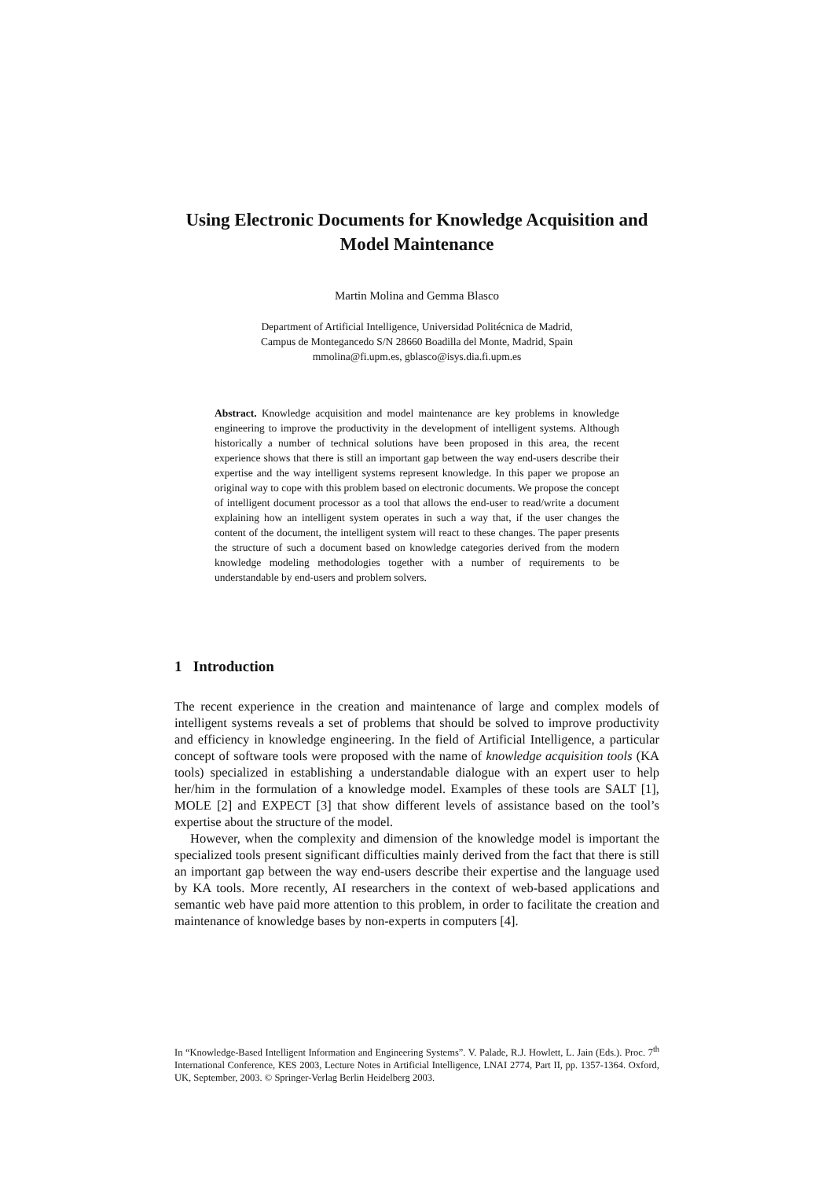Using Electronic Documents for Knowledge Acquisition and Model Maintenance
Martin Molina and Gemma Blasco
Department of Artificial Intelligence, Universidad Politécnica de Madrid,
Campus de Montegancedo S/N 28660 Boadilla del Monte, Madrid, Spain
mmolina@fi.upm.es, gblasco@isys.dia.fi.upm.es
Abstract. Knowledge acquisition and model maintenance are key problems in knowledge engineering to improve the productivity in the development of intelligent systems. Although historically a number of technical solutions have been proposed in this area, the recent experience shows that there is still an important gap between the way end-users describe their expertise and the way intelligent systems represent knowledge. In this paper we propose an original way to cope with this problem based on electronic documents. We propose the concept of intelligent document processor as a tool that allows the end-user to read/write a document explaining how an intelligent system operates in such a way that, if the user changes the content of the document, the intelligent system will react to these changes. The paper presents the structure of such a document based on knowledge categories derived from the modern knowledge modeling methodologies together with a number of requirements to be understandable by end-users and problem solvers.
1 Introduction
The recent experience in the creation and maintenance of large and complex models of intelligent systems reveals a set of problems that should be solved to improve productivity and efficiency in knowledge engineering. In the field of Artificial Intelligence, a particular concept of software tools were proposed with the name of knowledge acquisition tools (KA tools) specialized in establishing a understandable dialogue with an expert user to help her/him in the formulation of a knowledge model. Examples of these tools are SALT [1], MOLE [2] and EXPECT [3] that show different levels of assistance based on the tool’s expertise about the structure of the model.
However, when the complexity and dimension of the knowledge model is important the specialized tools present significant difficulties mainly derived from the fact that there is still an important gap between the way end-users describe their expertise and the language used by KA tools. More recently, AI researchers in the context of web-based applications and semantic web have paid more attention to this problem, in order to facilitate the creation and maintenance of knowledge bases by non-experts in computers [4].
In “Knowledge-Based Intelligent Information and Engineering Systems”. V. Palade, R.J. Howlett, L. Jain (Eds.). Proc. 7<sup>th</sup> International Conference, KES 2003, Lecture Notes in Artificial Intelligence, LNAI 2774, Part II, pp. 1357-1364. Oxford, UK, September, 2003. © Springer-Verlag Berlin Heidelberg 2003.